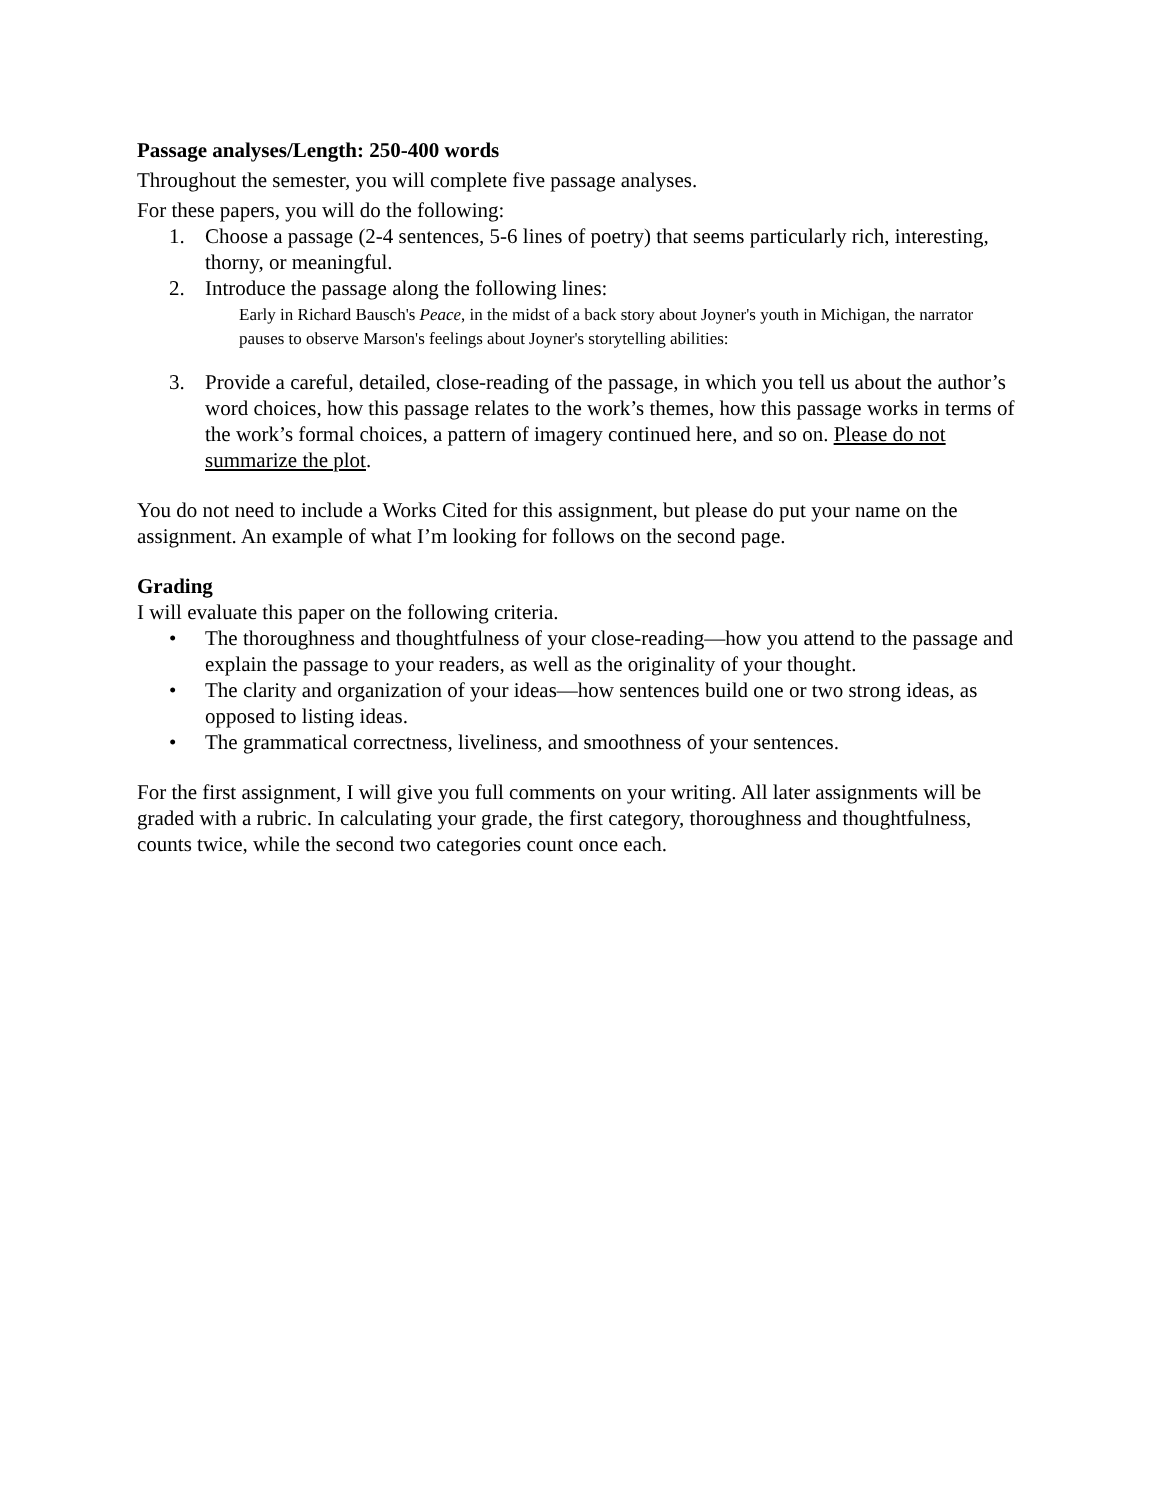Passage analyses/Length: 250-400 words
Throughout the semester, you will complete five passage analyses.
For these papers, you will do the following:
1. Choose a passage (2-4 sentences, 5-6 lines of poetry) that seems particularly rich, interesting, thorny, or meaningful.
2. Introduce the passage along the following lines:
Early in Richard Bausch's Peace, in the midst of a back story about Joyner's youth in Michigan, the narrator pauses to observe Marson's feelings about Joyner's storytelling abilities:
3. Provide a careful, detailed, close-reading of the passage, in which you tell us about the author’s word choices, how this passage relates to the work’s themes, how this passage works in terms of the work’s formal choices, a pattern of imagery continued here, and so on. Please do not summarize the plot.
You do not need to include a Works Cited for this assignment, but please do put your name on the assignment. An example of what I’m looking for follows on the second page.
Grading
I will evaluate this paper on the following criteria.
• The thoroughness and thoughtfulness of your close-reading—how you attend to the passage and explain the passage to your readers, as well as the originality of your thought.
• The clarity and organization of your ideas—how sentences build one or two strong ideas, as opposed to listing ideas.
• The grammatical correctness, liveliness, and smoothness of your sentences.
For the first assignment, I will give you full comments on your writing. All later assignments will be graded with a rubric. In calculating your grade, the first category, thoroughness and thoughtfulness, counts twice, while the second two categories count once each.